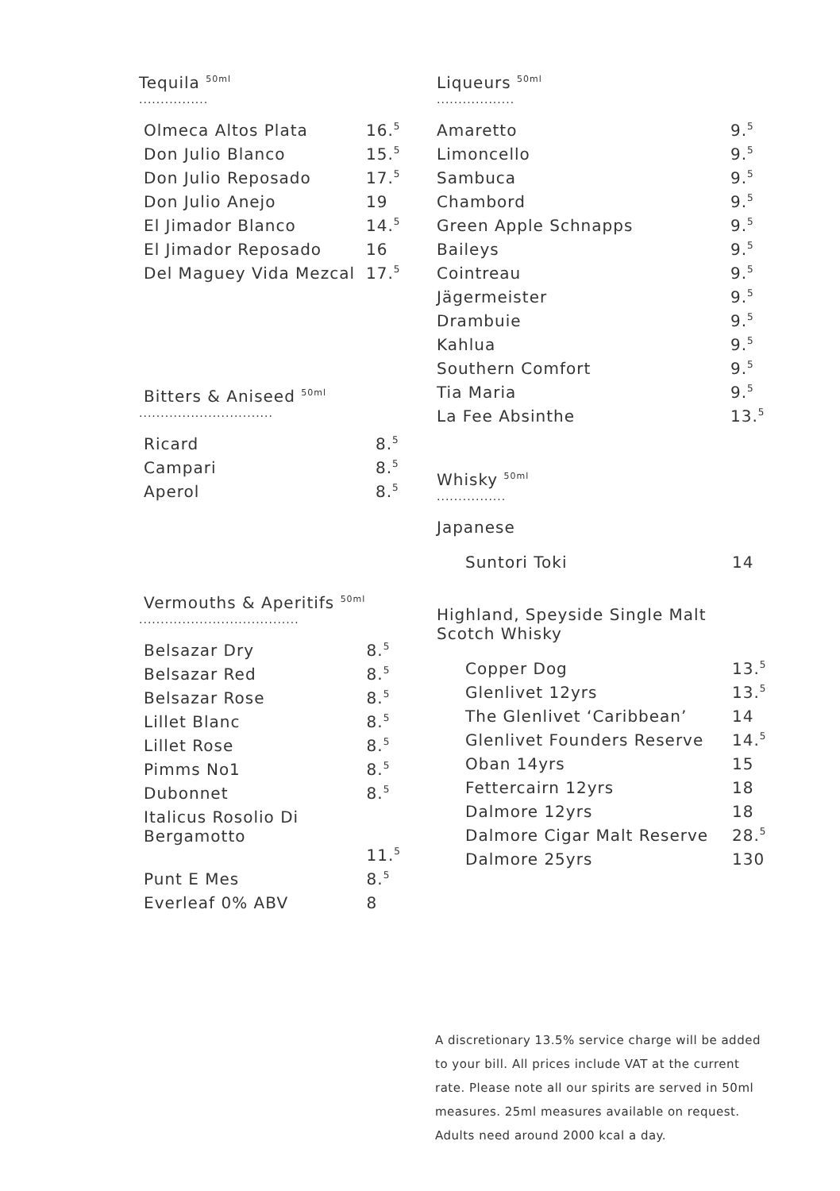Tequila <sup>50ml</sup>
................
| Olmeca Altos Plata | 16.<sup>5</sup> |
| Don Julio Blanco | 15.<sup>5</sup> |
| Don Julio Reposado | 17.<sup>5</sup> |
| Don Julio Anejo | 19 |
| El Jimador Blanco | 14.<sup>5</sup> |
| El Jimador Reposado | 16 |
| Del Maguey Vida Mezcal | 17.<sup>5</sup> |
Bitters & Aniseed <sup>50ml</sup>
...............................
| Ricard | 8.<sup>5</sup> |
| Campari | 8.<sup>5</sup> |
| Aperol | 8.<sup>5</sup> |
Vermouths & Aperitifs <sup>50ml</sup>
.....................................
| Belsazar Dry | 8.<sup>5</sup> |
| Belsazar Red | 8.<sup>5</sup> |
| Belsazar Rose | 8.<sup>5</sup> |
| Lillet Blanc | 8.<sup>5</sup> |
| Lillet Rose | 8.<sup>5</sup> |
| Pimms No1 | 8.<sup>5</sup> |
| Dubonnet | 8.<sup>5</sup> |
| Italicus Rosolio Di Bergamotto | |
| | 11.<sup>5</sup> |
| Punt E Mes | 8.<sup>5</sup> |
| Everleaf 0% ABV | 8 |
Liqueurs <sup>50ml</sup>
..................
| Amaretto | 9.<sup>5</sup> |
| Limoncello | 9.<sup>5</sup> |
| Sambuca | 9.<sup>5</sup> |
| Chambord | 9.<sup>5</sup> |
| Green Apple Schnapps | 9.<sup>5</sup> |
| Baileys | 9.<sup>5</sup> |
| Cointreau | 9.<sup>5</sup> |
| Jägermeister | 9.<sup>5</sup> |
| Drambuie | 9.<sup>5</sup> |
| Kahlua | 9.<sup>5</sup> |
| Southern Comfort | 9.<sup>5</sup> |
| Tia Maria | 9.<sup>5</sup> |
| La Fee Absinthe | 13.<sup>5</sup> |
Whisky <sup>50ml</sup>
................
Japanese
| Suntori Toki | 14 |
Highland, Speyside Single Malt
Scotch Whisky
| Copper Dog | 13.<sup>5</sup> |
| Glenlivet 12yrs | 13.<sup>5</sup> |
| The Glenlivet ‘Caribbean’ | 14 |
| Glenlivet Founders Reserve | 14.<sup>5</sup> |
| Oban 14yrs | 15 |
| Fettercairn 12yrs | 18 |
| Dalmore 12yrs | 18 |
| Dalmore Cigar Malt Reserve | 28.<sup>5</sup> |
| Dalmore 25yrs | 130 |
A discretionary 13.5% service charge will be added to your bill. All prices include VAT at the current rate. Please note all our spirits are served in 50ml measures. 25ml measures available on request. Adults need around 2000 kcal a day.